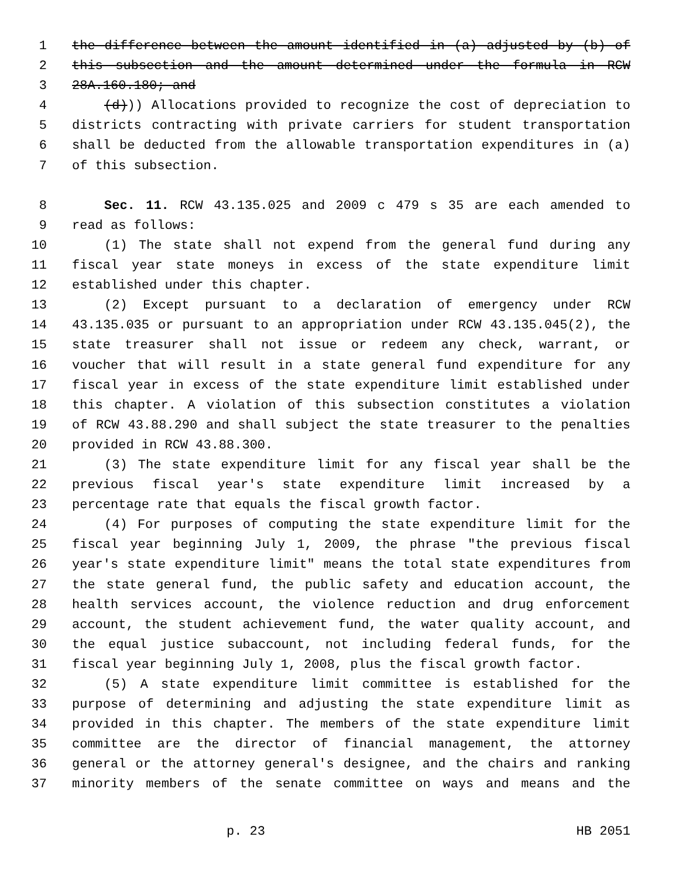1 the difference between the amount identified in (a) adjusted by (b) of
2 this subsection and the amount determined under the formula in RCW
3 28A.160.180; and
4 (d))) Allocations provided to recognize the cost of depreciation to
5 districts contracting with private carriers for student transportation
6 shall be deducted from the allowable transportation expenditures in (a)
7 of this subsection.
8 Sec. 11. RCW 43.135.025 and 2009 c 479 s 35 are each amended to
9 read as follows:
10 (1) The state shall not expend from the general fund during any
11 fiscal year state moneys in excess of the state expenditure limit
12 established under this chapter.
13 (2) Except pursuant to a declaration of emergency under RCW
14 43.135.035 or pursuant to an appropriation under RCW 43.135.045(2), the
15 state treasurer shall not issue or redeem any check, warrant, or
16 voucher that will result in a state general fund expenditure for any
17 fiscal year in excess of the state expenditure limit established under
18 this chapter. A violation of this subsection constitutes a violation
19 of RCW 43.88.290 and shall subject the state treasurer to the penalties
20 provided in RCW 43.88.300.
21 (3) The state expenditure limit for any fiscal year shall be the
22 previous fiscal year's state expenditure limit increased by a
23 percentage rate that equals the fiscal growth factor.
24 (4) For purposes of computing the state expenditure limit for the
25 fiscal year beginning July 1, 2009, the phrase "the previous fiscal
26 year's state expenditure limit" means the total state expenditures from
27 the state general fund, the public safety and education account, the
28 health services account, the violence reduction and drug enforcement
29 account, the student achievement fund, the water quality account, and
30 the equal justice subaccount, not including federal funds, for the
31 fiscal year beginning July 1, 2008, plus the fiscal growth factor.
32 (5) A state expenditure limit committee is established for the
33 purpose of determining and adjusting the state expenditure limit as
34 provided in this chapter. The members of the state expenditure limit
35 committee are the director of financial management, the attorney
36 general or the attorney general's designee, and the chairs and ranking
37 minority members of the senate committee on ways and means and the
p. 23 HB 2051